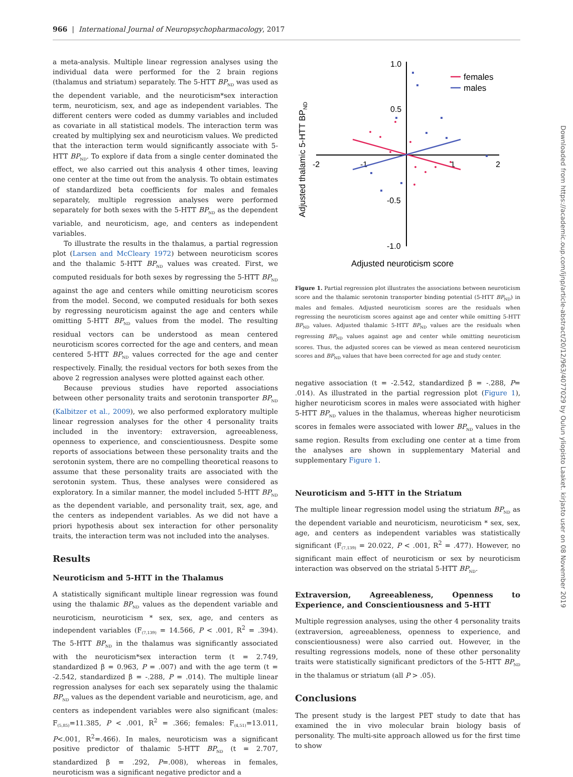966 | International Journal of Neuropsychopharmacology, 2017
Downloaded from https://academic.oup.com/ijnp/article-abstract/20/12/963/4077029 by Oulun yliopisto Laaket. kirjasto user on 08 November 2019
a meta-analysis. Multiple linear regression analyses using the individual data were performed for the 2 brain regions (thalamus and striatum) separately. The 5-HTT BP<sub>ND</sub> was used as the dependent variable, and the neuroticism*sex interaction term, neuroticism, sex, and age as independent variables. The different centers were coded as dummy variables and included as covariate in all statistical models. The interaction term was created by multiplying sex and neuroticism values. We predicted that the interaction term would significantly associate with 5-HTT BP<sub>ND</sub>. To explore if data from a single center dominated the effect, we also carried out this analysis 4 other times, leaving one center at the time out from the analysis. To obtain estimates of standardized beta coefficients for males and females separately, multiple regression analyses were performed separately for both sexes with the 5-HTT BP<sub>ND</sub> as the dependent variable, and neuroticism, age, and centers as independent variables.
To illustrate the results in the thalamus, a partial regression plot (Larsen and McCleary 1972) between neuroticism scores and the thalamic 5-HTT BP<sub>ND</sub> values was created. First, we computed residuals for both sexes by regressing the 5-HTT BP<sub>ND</sub> against the age and centers while omitting neuroticism scores from the model. Second, we computed residuals for both sexes by regressing neuroticism against the age and centers while omitting 5-HTT BP<sub>ND</sub> values from the model. The resulting residual vectors can be understood as mean centered neuroticism scores corrected for the age and centers, and mean centered 5-HTT BP<sub>ND</sub> values corrected for the age and center respectively. Finally, the residual vectors for both sexes from the above 2 regression analyses were plotted against each other.
Because previous studies have reported associations between other personality traits and serotonin transporter BP<sub>ND</sub> (Kalbitzer et al., 2009), we also performed exploratory multiple linear regression analyses for the other 4 personality traits included in the inventory: extraversion, agreeableness, openness to experience, and conscientiousness. Despite some reports of associations between these personality traits and the serotonin system, there are no compelling theoretical reasons to assume that these personality traits are associated with the serotonin system. Thus, these analyses were considered as exploratory. In a similar manner, the model included 5-HTT BP<sub>ND</sub> as the dependent variable, and personality trait, sex, age, and the centers as independent variables. As we did not have a priori hypothesis about sex interaction for other personality traits, the interaction term was not included into the analyses.
Results
Neuroticism and 5-HTT in the Thalamus
A statistically significant multiple linear regression was found using the thalamic BP<sub>ND</sub> values as the dependent variable and neuroticism, neuroticism * sex, sex, age, and centers as independent variables (F<sub>(7,139)</sub> = 14.566, P < .001, R<sup>2</sup> = .394). The 5-HTT BP<sub>ND</sub> in the thalamus was significantly associated with the neuroticism*sex interaction term (t = 2.749, standardized β = 0.963, P = .007) and with the age term (t = -2.542, standardized β = -.288, P = .014). The multiple linear regression analyses for each sex separately using the thalamic BP<sub>ND</sub> values as the dependent variable and neuroticism, age, and centers as independent variables were also significant (males: F<sub>(5,85)</sub>=11.385, P < .001, R<sup>2</sup> = .366; females: F<sub>(4,51)</sub>=13.011, P<.001, R<sup>2</sup>=.466). In males, neuroticism was a significant positive predictor of thalamic 5-HTT BP<sub>ND</sub> (t = 2.707, standardized β = .292, P=.008), whereas in females, neuroticism was a significant negative predictor and a
1.0
0.5
-0.5
-1.0
-2
-1
1
2
Adjusted thalamic 5-HTT BPND
Adjusted neuroticism score
females
males
Figure 1. Partial regression plot illustrates the associations between neuroticism score and the thalamic serotonin transporter binding potential (5-HTT BP<sub>ND</sub>) in males and females. Adjusted neuroticism scores are the residuals when regressing the neuroticism scores against age and center while omitting 5-HTT BP<sub>ND</sub> values. Adjusted thalamic 5-HTT BP<sub>ND</sub> values are the residuals when regressing BP<sub>ND</sub> values against age and center while omitting neuroticism scores. Thus, the adjusted scores can be viewed as mean centered neuroticism scores and BP<sub>ND</sub> values that have been corrected for age and study center.
negative association (t = -2.542, standardized β = -.288, P= .014). As illustrated in the partial regression plot (Figure 1), higher neuroticism scores in males were associated with higher 5-HTT BP<sub>ND</sub> values in the thalamus, whereas higher neuroticism scores in females were associated with lower BP<sub>ND</sub> values in the same region. Results from excluding one center at a time from the analyses are shown in supplementary Material and supplementary Figure 1.
Neuroticism and 5-HTT in the Striatum
The multiple linear regression model using the striatum BP<sub>ND</sub> as the dependent variable and neuroticism, neuroticism * sex, sex, age, and centers as independent variables was statistically significant (F<sub>(7,139)</sub> = 20.022, P < .001, R<sup>2</sup> = .477). However, no significant main effect of neuroticism or sex by neuroticism interaction was observed on the striatal 5-HTT BP<sub>ND</sub>.
Extraversion, Agreeableness, Openness to Experience, and Conscientiousness and 5-HTT
Multiple regression analyses, using the other 4 personality traits (extraversion, agreeableness, openness to experience, and conscientiousness) were also carried out. However, in the resulting regressions models, none of these other personality traits were statistically significant predictors of the 5-HTT BP<sub>ND</sub> in the thalamus or striatum (all P > .05).
Conclusions
The present study is the largest PET study to date that has examined the in vivo molecular brain biology basis of personality. The multi-site approach allowed us for the first time to show